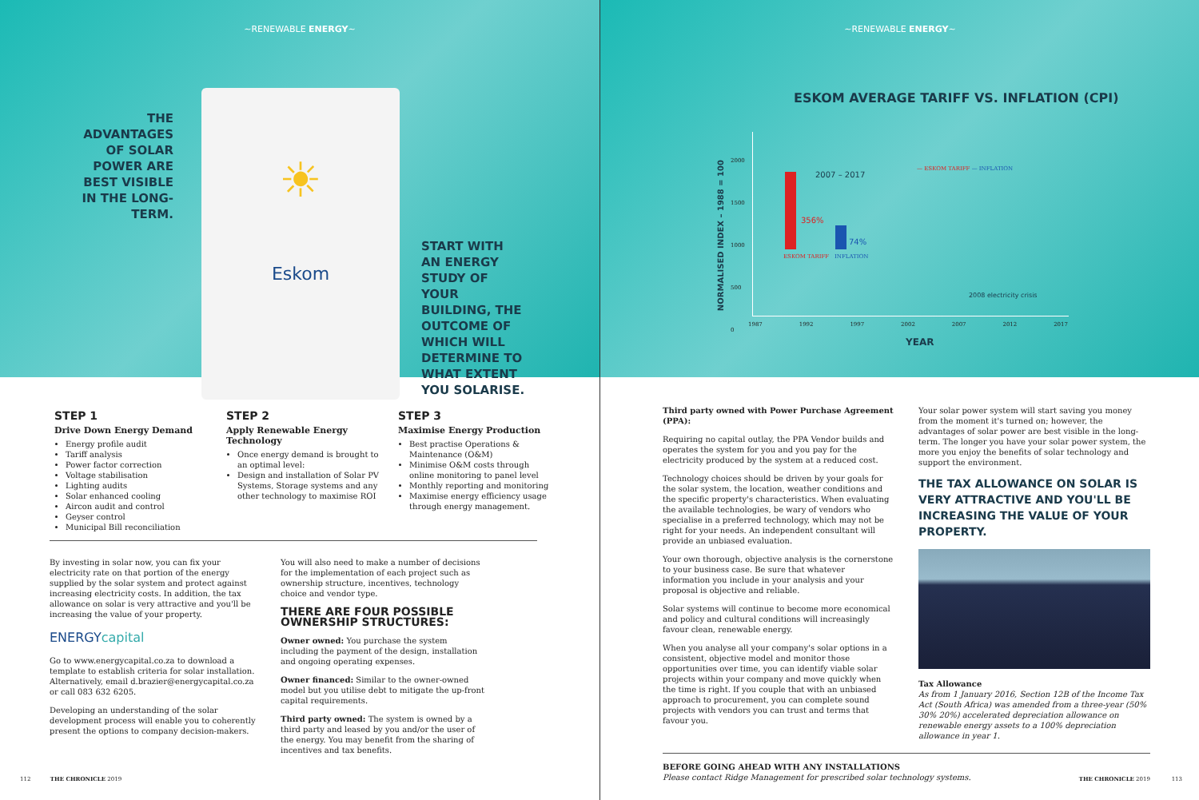~RENEWABLE ENERGY~
THE ADVANTAGES OF SOLAR POWER ARE BEST VISIBLE IN THE LONG-TERM.
☀
Eskom
START WITH AN ENERGY STUDY OF YOUR BUILDING, THE OUTCOME OF WHICH WILL DETERMINE TO WHAT EXTENT YOU SOLARISE.
STEP 1
Drive Down Energy Demand
Energy profile audit
Tariff analysis
Power factor correction
Voltage stabilisation
Lighting audits
Solar enhanced cooling
Aircon audit and control
Geyser control
Municipal Bill reconciliation
STEP 2
Apply Renewable Energy Technology
Once energy demand is brought to an optimal level:
Design and installation of Solar PV Systems, Storage systems and any other technology to maximise ROI
STEP 3
Maximise Energy Production
Best practise Operations & Maintenance (O&M)
Minimise O&M costs through online monitoring to panel level
Monthly reporting and monitoring
Maximise energy efficiency usage through energy management.
By investing in solar now, you can fix your electricity rate on that portion of the energy supplied by the solar system and protect against increasing electricity costs. In addition, the tax allowance on solar is very attractive and you'll be increasing the value of your property.
ENERGYcapital
Go to www.energycapital.co.za to download a template to establish criteria for solar installation. Alternatively, email d.brazier@energycapital.co.za or call 083 632 6205.
Developing an understanding of the solar development process will enable you to coherently present the options to company decision-makers.
You will also need to make a number of decisions for the implementation of each project such as ownership structure, incentives, technology choice and vendor type.
THERE ARE FOUR POSSIBLE OWNERSHIP STRUCTURES:
Owner owned: You purchase the system including the payment of the design, installation and ongoing operating expenses.
Owner financed: Similar to the owner-owned model but you utilise debt to mitigate the up-front capital requirements.
Third party owned: The system is owned by a third party and leased by you and/or the user of the energy. You may benefit from the sharing of incentives and tax benefits.
112 THE CHRONICLE 2019
~RENEWABLE ENERGY~
ESKOM AVERAGE TARIFF VS. INFLATION (CPI)
NORMALISED INDEX – 1988 = 100
2007 – 2017
356%
74%
ESKOM TARIFF INFLATION
— ESKOM TARIFF — INFLATION
2008 electricity crisis
2000
1500
1000
500
0
1987 1992 1997 2002 2007 2012 2017
YEAR
Third party owned with Power Purchase Agreement (PPA):
Requiring no capital outlay, the PPA Vendor builds and operates the system for you and you pay for the electricity produced by the system at a reduced cost.
Technology choices should be driven by your goals for the solar system, the location, weather conditions and the specific property's characteristics. When evaluating the available technologies, be wary of vendors who specialise in a preferred technology, which may not be right for your needs. An independent consultant will provide an unbiased evaluation.
Your own thorough, objective analysis is the cornerstone to your business case. Be sure that whatever information you include in your analysis and your proposal is objective and reliable.
Solar systems will continue to become more economical and policy and cultural conditions will increasingly favour clean, renewable energy.
When you analyse all your company's solar options in a consistent, objective model and monitor those opportunities over time, you can identify viable solar projects within your company and move quickly when the time is right. If you couple that with an unbiased approach to procurement, you can complete sound projects with vendors you can trust and terms that favour you.
Your solar power system will start saving you money from the moment it's turned on; however, the advantages of solar power are best visible in the long-term. The longer you have your solar power system, the more you enjoy the benefits of solar technology and support the environment.
THE TAX ALLOWANCE ON SOLAR IS VERY ATTRACTIVE AND YOU'LL BE INCREASING THE VALUE OF YOUR PROPERTY.
Tax Allowance
As from 1 January 2016, Section 12B of the Income Tax Act (South Africa) was amended from a three-year (50% 30% 20%) accelerated depreciation allowance on renewable energy assets to a 100% depreciation allowance in year 1.
BEFORE GOING AHEAD WITH ANY INSTALLATIONS
Please contact Ridge Management for prescribed solar technology systems.
THE CHRONICLE 2019 113